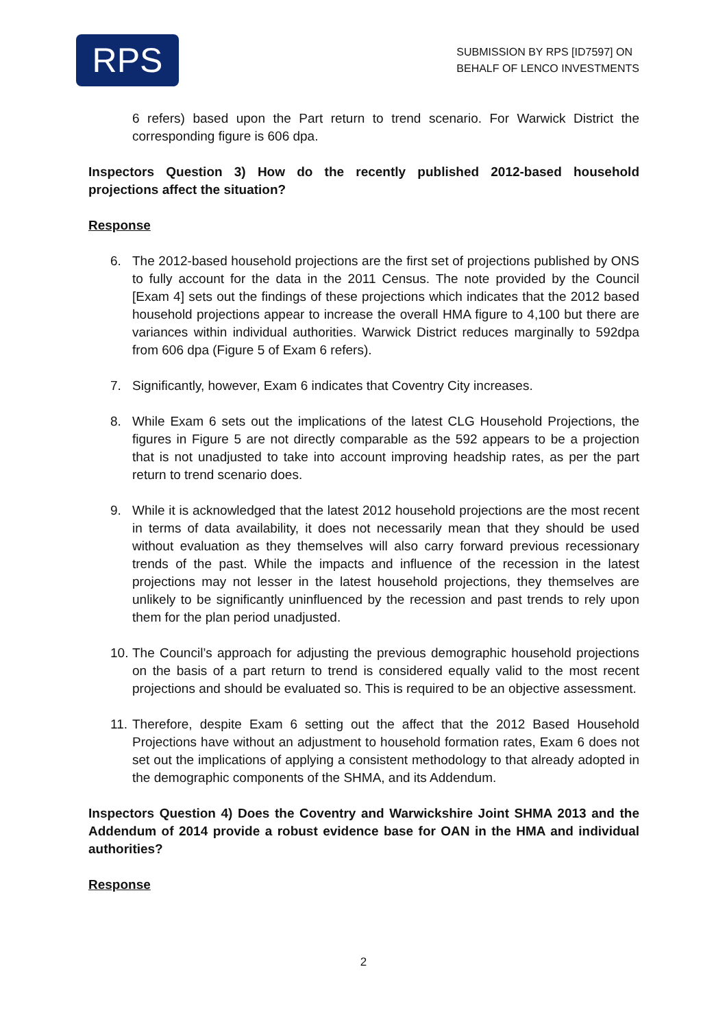RPS
SUBMISSION BY RPS [ID7597] ON
BEHALF OF LENCO INVESTMENTS
6 refers) based upon the Part return to trend scenario. For Warwick District the corresponding figure is 606 dpa.
Inspectors Question 3) How do the recently published 2012-based household projections affect the situation?
Response
6. The 2012-based household projections are the first set of projections published by ONS to fully account for the data in the 2011 Census. The note provided by the Council [Exam 4] sets out the findings of these projections which indicates that the 2012 based household projections appear to increase the overall HMA figure to 4,100 but there are variances within individual authorities. Warwick District reduces marginally to 592dpa from 606 dpa (Figure 5 of Exam 6 refers).
7. Significantly, however, Exam 6 indicates that Coventry City increases.
8. While Exam 6 sets out the implications of the latest CLG Household Projections, the figures in Figure 5 are not directly comparable as the 592 appears to be a projection that is not unadjusted to take into account improving headship rates, as per the part return to trend scenario does.
9. While it is acknowledged that the latest 2012 household projections are the most recent in terms of data availability, it does not necessarily mean that they should be used without evaluation as they themselves will also carry forward previous recessionary trends of the past. While the impacts and influence of the recession in the latest projections may not lesser in the latest household projections, they themselves are unlikely to be significantly uninfluenced by the recession and past trends to rely upon them for the plan period unadjusted.
10.
The Council’s approach for adjusting the previous demographic household projections on the basis of a part return to trend is considered equally valid to the most recent projections and should be evaluated so. This is required to be an objective assessment.
11.
Therefore, despite Exam 6 setting out the affect that the 2012 Based Household Projections have without an adjustment to household formation rates, Exam 6 does not set out the implications of applying a consistent methodology to that already adopted in the demographic components of the SHMA, and its Addendum.
Inspectors Question 4) Does the Coventry and Warwickshire Joint SHMA 2013 and the Addendum of 2014 provide a robust evidence base for OAN in the HMA and individual authorities?
Response
2